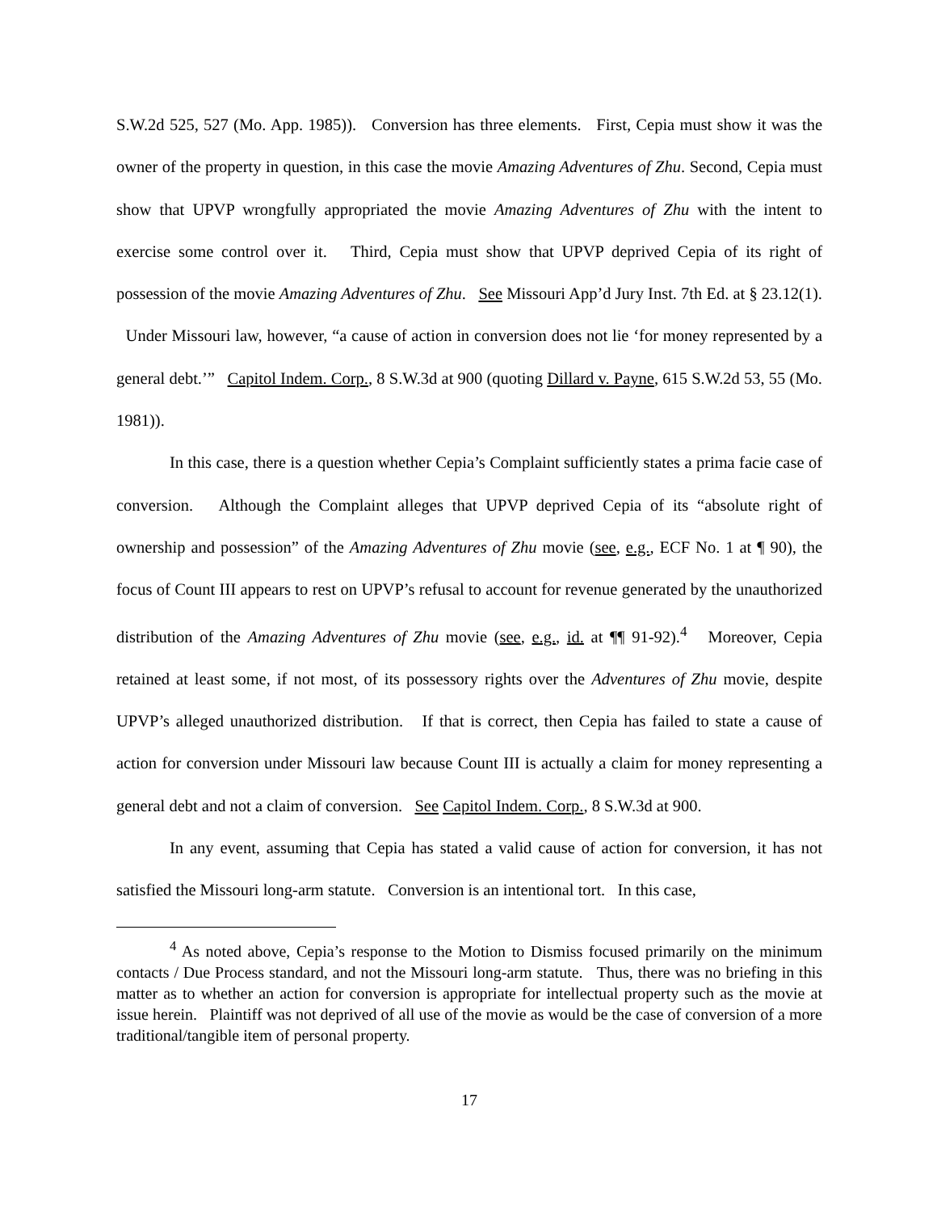S.W.2d 525, 527 (Mo. App. 1985)). Conversion has three elements. First, Cepia must show it was the owner of the property in question, in this case the movie Amazing Adventures of Zhu. Second, Cepia must show that UPVP wrongfully appropriated the movie Amazing Adventures of Zhu with the intent to exercise some control over it. Third, Cepia must show that UPVP deprived Cepia of its right of possession of the movie Amazing Adventures of Zhu. See Missouri App’d Jury Inst. 7th Ed. at § 23.12(1). Under Missouri law, however, “a cause of action in conversion does not lie ‘for money represented by a general debt.’” Capitol Indem. Corp., 8 S.W.3d at 900 (quoting Dillard v. Payne, 615 S.W.2d 53, 55 (Mo. 1981)).
In this case, there is a question whether Cepia’s Complaint sufficiently states a prima facie case of conversion. Although the Complaint alleges that UPVP deprived Cepia of its “absolute right of ownership and possession” of the Amazing Adventures of Zhu movie (see, e.g., ECF No. 1 at ¶ 90), the focus of Count III appears to rest on UPVP’s refusal to account for revenue generated by the unauthorized distribution of the Amazing Adventures of Zhu movie (see, e.g., id. at ¶¶ 91-92).<sup>4</sup> Moreover, Cepia retained at least some, if not most, of its possessory rights over the Adventures of Zhu movie, despite UPVP’s alleged unauthorized distribution. If that is correct, then Cepia has failed to state a cause of action for conversion under Missouri law because Count III is actually a claim for money representing a general debt and not a claim of conversion. See Capitol Indem. Corp., 8 S.W.3d at 900.
In any event, assuming that Cepia has stated a valid cause of action for conversion, it has not satisfied the Missouri long-arm statute. Conversion is an intentional tort. In this case,
<sup>4</sup> As noted above, Cepia’s response to the Motion to Dismiss focused primarily on the minimum contacts / Due Process standard, and not the Missouri long-arm statute. Thus, there was no briefing in this matter as to whether an action for conversion is appropriate for intellectual property such as the movie at issue herein. Plaintiff was not deprived of all use of the movie as would be the case of conversion of a more traditional/tangible item of personal property.
17